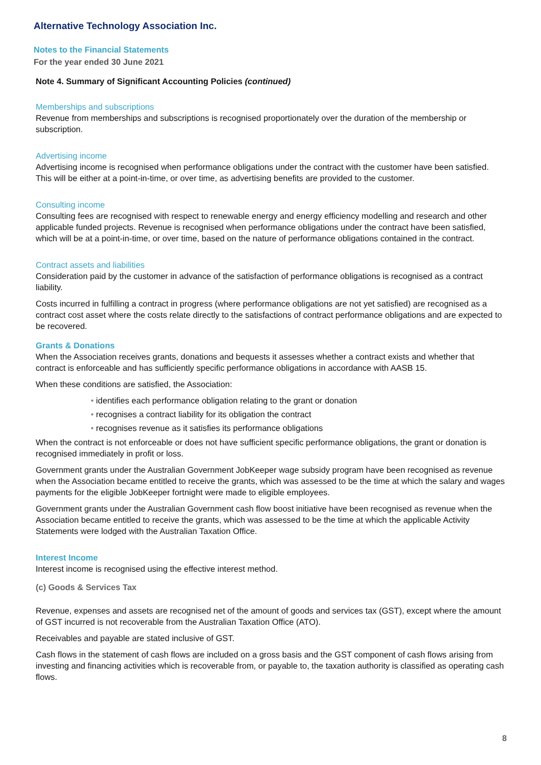Alternative Technology Association Inc.
Notes to the Financial Statements
For the year ended 30 June 2021
Note 4. Summary of Significant Accounting Policies (continued)
Memberships and subscriptions
Revenue from memberships and subscriptions is recognised proportionately over the duration of the membership or subscription.
Advertising income
Advertising income is recognised when performance obligations under the contract with the customer have been satisfied. This will be either at a point-in-time, or over time, as advertising benefits are provided to the customer.
Consulting income
Consulting fees are recognised with respect to renewable energy and energy efficiency modelling and research and other applicable funded projects. Revenue is recognised when performance obligations under the contract have been satisfied, which will be at a point-in-time, or over time, based on the nature of performance obligations contained in the contract.
Contract assets and liabilities
Consideration paid by the customer in advance of the satisfaction of performance obligations is recognised as a contract liability.
Costs incurred in fulfilling a contract in progress (where performance obligations are not yet satisfied) are recognised as a contract cost asset where the costs relate directly to the satisfactions of contract performance obligations and are expected to be recovered.
Grants & Donations
When the Association receives grants, donations and bequests it assesses whether a contract exists and whether that contract is enforceable and has sufficiently specific performance obligations in accordance with AASB 15.
When these conditions are satisfied, the Association:
• identifies each performance obligation relating to the grant or donation
• recognises a contract liability for its obligation the contract
• recognises revenue as it satisfies its performance obligations
When the contract is not enforceable or does not have sufficient specific performance obligations, the grant or donation is recognised immediately in profit or loss.
Government grants under the Australian Government JobKeeper wage subsidy program have been recognised as revenue when the Association became entitled to receive the grants, which was assessed to be the time at which the salary and wages payments for the eligible JobKeeper fortnight were made to eligible employees.
Government grants under the Australian Government cash flow boost initiative have been recognised as revenue when the Association became entitled to receive the grants, which was assessed to be the time at which the applicable Activity Statements were lodged with the Australian Taxation Office.
Interest Income
Interest income is recognised using the effective interest method.
(c) Goods & Services Tax
Revenue, expenses and assets are recognised net of the amount of goods and services tax (GST), except where the amount of GST incurred is not recoverable from the Australian Taxation Office (ATO).
Receivables and payable are stated inclusive of GST.
Cash flows in the statement of cash flows are included on a gross basis and the GST component of cash flows arising from investing and financing activities which is recoverable from, or payable to, the taxation authority is classified as operating cash flows.
8